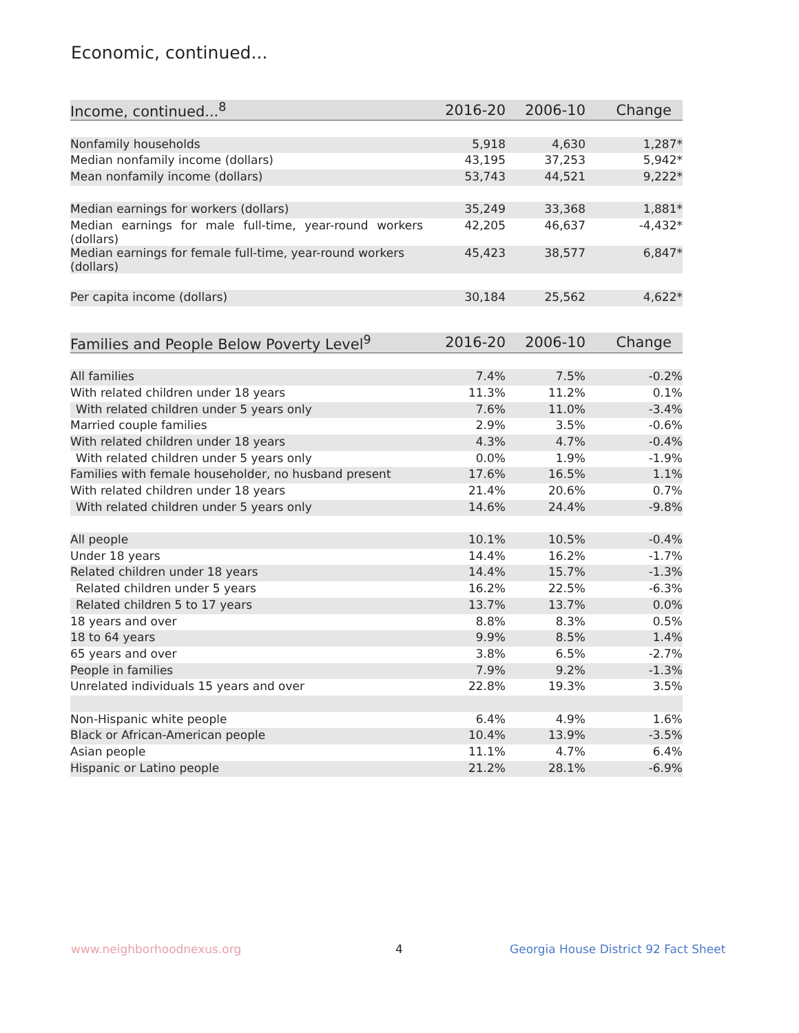Economic, continued...
| Income, continued...<sup>8</sup> | 2016-20 | 2006-10 | Change |
| --- | --- | --- | --- |
| Nonfamily households | 5,918 | 4,630 | 1,287* |
| Median nonfamily income (dollars) | 43,195 | 37,253 | 5,942* |
| Mean nonfamily income (dollars) | 53,743 | 44,521 | 9,222* |
| Median earnings for workers (dollars) | 35,249 | 33,368 | 1,881* |
| Median earnings for male full-time, year-round workers (dollars) | 42,205 | 46,637 | -4,432* |
| Median earnings for female full-time, year-round workers (dollars) | 45,423 | 38,577 | 6,847* |
| Per capita income (dollars) | 30,184 | 25,562 | 4,622* |
| Families and People Below Poverty Level<sup>9</sup> | 2016-20 | 2006-10 | Change |
| --- | --- | --- | --- |
| All families | 7.4% | 7.5% | -0.2% |
| With related children under 18 years | 11.3% | 11.2% | 0.1% |
| With related children under 5 years only | 7.6% | 11.0% | -3.4% |
| Married couple families | 2.9% | 3.5% | -0.6% |
| With related children under 18 years | 4.3% | 4.7% | -0.4% |
| With related children under 5 years only | 0.0% | 1.9% | -1.9% |
| Families with female householder, no husband present | 17.6% | 16.5% | 1.1% |
| With related children under 18 years | 21.4% | 20.6% | 0.7% |
| With related children under 5 years only | 14.6% | 24.4% | -9.8% |
| All people | 10.1% | 10.5% | -0.4% |
| Under 18 years | 14.4% | 16.2% | -1.7% |
| Related children under 18 years | 14.4% | 15.7% | -1.3% |
| Related children under 5 years | 16.2% | 22.5% | -6.3% |
| Related children 5 to 17 years | 13.7% | 13.7% | 0.0% |
| 18 years and over | 8.8% | 8.3% | 0.5% |
| 18 to 64 years | 9.9% | 8.5% | 1.4% |
| 65 years and over | 3.8% | 6.5% | -2.7% |
| People in families | 7.9% | 9.2% | -1.3% |
| Unrelated individuals 15 years and over | 22.8% | 19.3% | 3.5% |
| Non-Hispanic white people | 6.4% | 4.9% | 1.6% |
| Black or African-American people | 10.4% | 13.9% | -3.5% |
| Asian people | 11.1% | 4.7% | 6.4% |
| Hispanic or Latino people | 21.2% | 28.1% | -6.9% |
www.neighborhoodnexus.org 4
Georgia House District 92 Fact Sheet